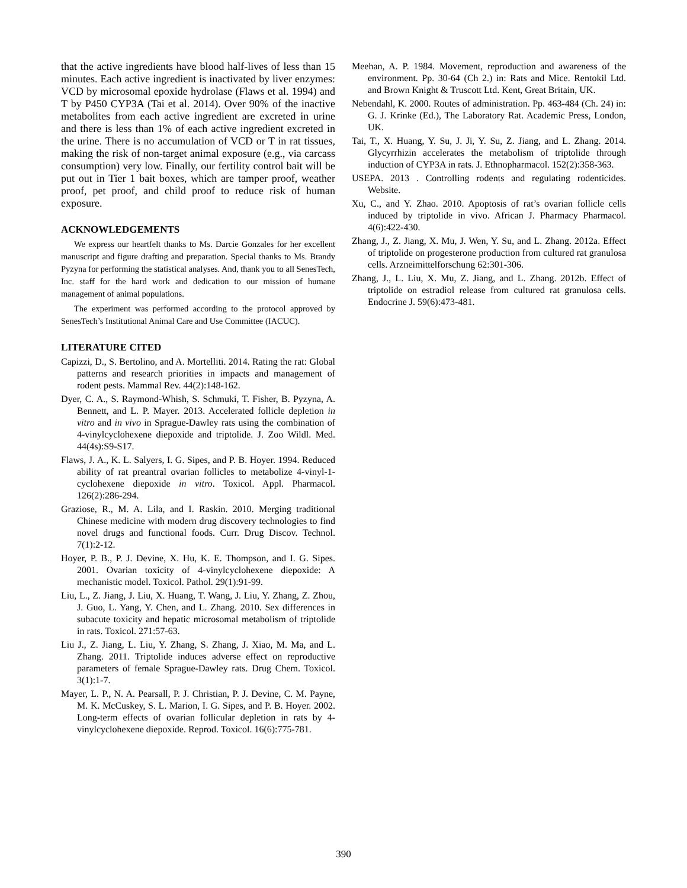that the active ingredients have blood half-lives of less than 15 minutes. Each active ingredient is inactivated by liver enzymes: VCD by microsomal epoxide hydrolase (Flaws et al. 1994) and T by P450 CYP3A (Tai et al. 2014). Over 90% of the inactive metabolites from each active ingredient are excreted in urine and there is less than 1% of each active ingredient excreted in the urine. There is no accumulation of VCD or T in rat tissues, making the risk of non-target animal exposure (e.g., via carcass consumption) very low. Finally, our fertility control bait will be put out in Tier 1 bait boxes, which are tamper proof, weather proof, pet proof, and child proof to reduce risk of human exposure.
ACKNOWLEDGEMENTS
We express our heartfelt thanks to Ms. Darcie Gonzales for her excellent manuscript and figure drafting and preparation. Special thanks to Ms. Brandy Pyzyna for performing the statistical analyses. And, thank you to all SenesTech, Inc. staff for the hard work and dedication to our mission of humane management of animal populations.
The experiment was performed according to the protocol approved by SenesTech’s Institutional Animal Care and Use Committee (IACUC).
LITERATURE CITED
Capizzi, D., S. Bertolino, and A. Mortelliti. 2014. Rating the rat: Global patterns and research priorities in impacts and management of rodent pests. Mammal Rev. 44(2):148-162.
Dyer, C. A., S. Raymond-Whish, S. Schmuki, T. Fisher, B. Pyzyna, A. Bennett, and L. P. Mayer. 2013. Accelerated follicle depletion in vitro and in vivo in Sprague-Dawley rats using the combination of 4-vinylcyclohexene diepoxide and triptolide. J. Zoo Wildl. Med. 44(4s):S9-S17.
Flaws, J. A., K. L. Salyers, I. G. Sipes, and P. B. Hoyer. 1994. Reduced ability of rat preantral ovarian follicles to metabolize 4-vinyl-1-cyclohexene diepoxide in vitro. Toxicol. Appl. Pharmacol. 126(2):286-294.
Graziose, R., M. A. Lila, and I. Raskin. 2010. Merging traditional Chinese medicine with modern drug discovery technologies to find novel drugs and functional foods. Curr. Drug Discov. Technol. 7(1):2-12.
Hoyer, P. B., P. J. Devine, X. Hu, K. E. Thompson, and I. G. Sipes. 2001. Ovarian toxicity of 4-vinylcyclohexene diepoxide: A mechanistic model. Toxicol. Pathol. 29(1):91-99.
Liu, L., Z. Jiang, J. Liu, X. Huang, T. Wang, J. Liu, Y. Zhang, Z. Zhou, J. Guo, L. Yang, Y. Chen, and L. Zhang. 2010. Sex differences in subacute toxicity and hepatic microsomal metabolism of triptolide in rats. Toxicol. 271:57-63.
Liu J., Z. Jiang, L. Liu, Y. Zhang, S. Zhang, J. Xiao, M. Ma, and L. Zhang. 2011. Triptolide induces adverse effect on reproductive parameters of female Sprague-Dawley rats. Drug Chem. Toxicol. 3(1):1-7.
Mayer, L. P., N. A. Pearsall, P. J. Christian, P. J. Devine, C. M. Payne, M. K. McCuskey, S. L. Marion, I. G. Sipes, and P. B. Hoyer. 2002. Long-term effects of ovarian follicular depletion in rats by 4-vinylcyclohexene diepoxide. Reprod. Toxicol. 16(6):775-781.
Meehan, A. P. 1984. Movement, reproduction and awareness of the environment. Pp. 30-64 (Ch 2.) in: Rats and Mice. Rentokil Ltd. and Brown Knight & Truscott Ltd. Kent, Great Britain, UK.
Nebendahl, K. 2000. Routes of administration. Pp. 463-484 (Ch. 24) in: G. J. Krinke (Ed.), The Laboratory Rat. Academic Press, London, UK.
Tai, T., X. Huang, Y. Su, J. Ji, Y. Su, Z. Jiang, and L. Zhang. 2014. Glycyrrhizin accelerates the metabolism of triptolide through induction of CYP3A in rats. J. Ethnopharmacol. 152(2):358-363.
USEPA. 2013 . Controlling rodents and regulating rodenticides. Website.
Xu, C., and Y. Zhao. 2010. Apoptosis of rat’s ovarian follicle cells induced by triptolide in vivo. African J. Pharmacy Pharmacol. 4(6):422-430.
Zhang, J., Z. Jiang, X. Mu, J. Wen, Y. Su, and L. Zhang. 2012a. Effect of triptolide on progesterone production from cultured rat granulosa cells. Arzneimittelforschung 62:301-306.
Zhang, J., L. Liu, X. Mu, Z. Jiang, and L. Zhang. 2012b. Effect of triptolide on estradiol release from cultured rat granulosa cells. Endocrine J. 59(6):473-481.
390